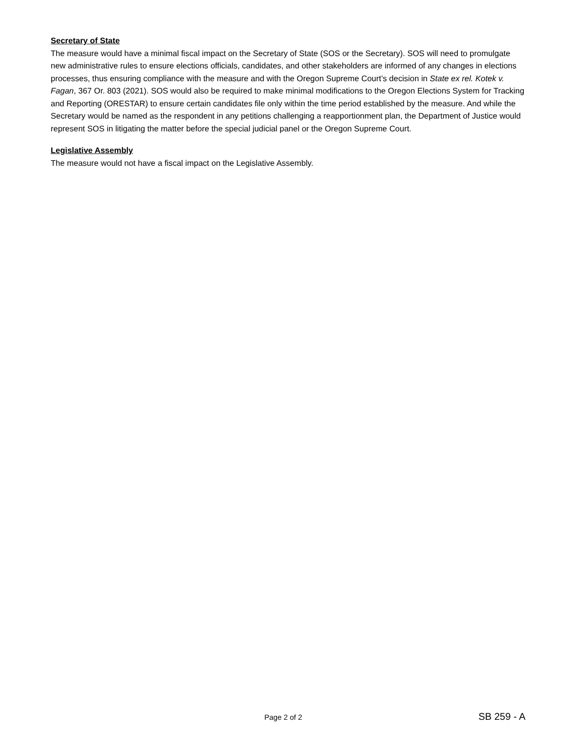Secretary of State
The measure would have a minimal fiscal impact on the Secretary of State (SOS or the Secretary). SOS will need to promulgate new administrative rules to ensure elections officials, candidates, and other stakeholders are informed of any changes in elections processes, thus ensuring compliance with the measure and with the Oregon Supreme Court’s decision in State ex rel. Kotek v. Fagan, 367 Or. 803 (2021). SOS would also be required to make minimal modifications to the Oregon Elections System for Tracking and Reporting (ORESTAR) to ensure certain candidates file only within the time period established by the measure. And while the Secretary would be named as the respondent in any petitions challenging a reapportionment plan, the Department of Justice would represent SOS in litigating the matter before the special judicial panel or the Oregon Supreme Court.
Legislative Assembly
The measure would not have a fiscal impact on the Legislative Assembly.
Page 2 of 2 SB 259 - A